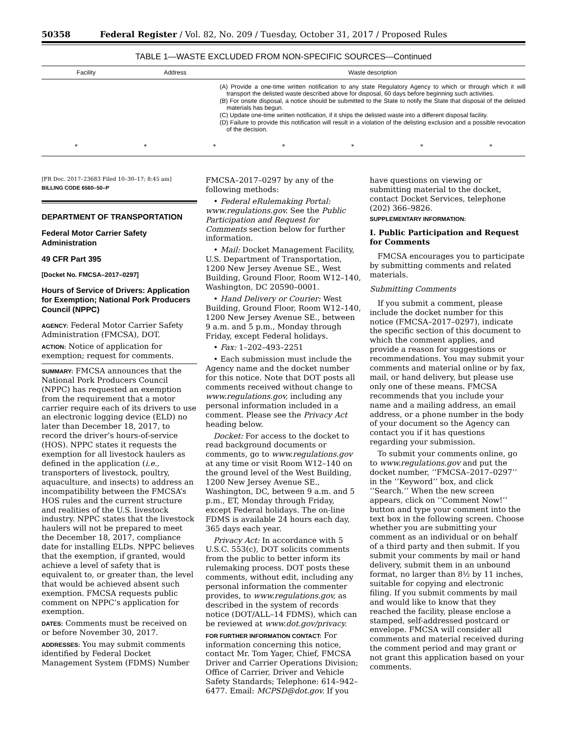50358 Federal Register / Vol. 82, No. 209 / Tuesday, October 31, 2017 / Proposed Rules
TABLE 1—WASTE EXCLUDED FROM NON-SPECIFIC SOURCES—Continued
| Facility | Address | Waste description |
| --- | --- | --- |
| | | (A) Provide a one-time written notification to any state Regulatory Agency to which or through which it will transport the delisted waste described above for disposal, 60 days before beginning such activities. (B) For onsite disposal, a notice should be submitted to the State to notify the State that disposal of the delisted materials has begun. (C) Update one-time written notification, if it ships the delisted waste into a different disposal facility. (D) Failure to provide this notification will result in a violation of the delisting exclusion and a possible revocation of the decision. |
* * * * * * *
[FR Doc. 2017–23683 Filed 10–30–17; 8:45 am]
BILLING CODE 6560–50–P
DEPARTMENT OF TRANSPORTATION
Federal Motor Carrier Safety Administration
49 CFR Part 395
[Docket No. FMCSA–2017–0297]
Hours of Service of Drivers: Application for Exemption; National Pork Producers Council (NPPC)
AGENCY: Federal Motor Carrier Safety Administration (FMCSA), DOT.
ACTION: Notice of application for exemption; request for comments.
SUMMARY: FMCSA announces that the National Pork Producers Council (NPPC) has requested an exemption from the requirement that a motor carrier require each of its drivers to use an electronic logging device (ELD) no later than December 18, 2017, to record the driver’s hours-of-service (HOS). NPPC states it requests the exemption for all livestock haulers as defined in the application (i.e., transporters of livestock, poultry, aquaculture, and insects) to address an incompatibility between the FMCSA’s HOS rules and the current structure and realities of the U.S. livestock industry. NPPC states that the livestock haulers will not be prepared to meet the December 18, 2017, compliance date for installing ELDs. NPPC believes that the exemption, if granted, would achieve a level of safety that is equivalent to, or greater than, the level that would be achieved absent such exemption. FMCSA requests public comment on NPPC’s application for exemption.
DATES: Comments must be received on or before November 30, 2017.
ADDRESSES: You may submit comments identified by Federal Docket Management System (FDMS) Number
FMCSA–2017–0297 by any of the following methods:
• Federal eRulemaking Portal: www.regulations.gov. See the Public Participation and Request for Comments section below for further information.
• Mail: Docket Management Facility, U.S. Department of Transportation, 1200 New Jersey Avenue SE., West Building, Ground Floor, Room W12–140, Washington, DC 20590–0001.
• Hand Delivery or Courier: West Building, Ground Floor, Room W12–140, 1200 New Jersey Avenue SE., between 9 a.m. and 5 p.m., Monday through Friday, except Federal holidays.
• Fax: 1–202–493–2251
• Each submission must include the Agency name and the docket number for this notice. Note that DOT posts all comments received without change to www.regulations.gov, including any personal information included in a comment. Please see the Privacy Act heading below.
Docket: For access to the docket to read background documents or comments, go to www.regulations.gov at any time or visit Room W12–140 on the ground level of the West Building, 1200 New Jersey Avenue SE., Washington, DC, between 9 a.m. and 5 p.m., ET, Monday through Friday, except Federal holidays. The on-line FDMS is available 24 hours each day, 365 days each year.
Privacy Act: In accordance with 5 U.S.C. 553(c), DOT solicits comments from the public to better inform its rulemaking process. DOT posts these comments, without edit, including any personal information the commenter provides, to www.regulations.gov, as described in the system of records notice (DOT/ALL–14 FDMS), which can be reviewed at www.dot.gov/privacy.
FOR FURTHER INFORMATION CONTACT: For information concerning this notice, contact Mr. Tom Yager, Chief, FMCSA Driver and Carrier Operations Division; Office of Carrier, Driver and Vehicle Safety Standards; Telephone: 614–942–6477. Email: MCPSD@dot.gov. If you
have questions on viewing or submitting material to the docket, contact Docket Services, telephone (202) 366–9826.
SUPPLEMENTARY INFORMATION:
I. Public Participation and Request for Comments
FMCSA encourages you to participate by submitting comments and related materials.
Submitting Comments
If you submit a comment, please include the docket number for this notice (FMCSA–2017–0297), indicate the specific section of this document to which the comment applies, and provide a reason for suggestions or recommendations. You may submit your comments and material online or by fax, mail, or hand delivery, but please use only one of these means. FMCSA recommends that you include your name and a mailing address, an email address, or a phone number in the body of your document so the Agency can contact you if it has questions regarding your submission.
To submit your comments online, go to www.regulations.gov and put the docket number, ‘‘FMCSA–2017–0297’’ in the ‘‘Keyword’’ box, and click ‘‘Search.’’ When the new screen appears, click on ‘‘Comment Now!’’ button and type your comment into the text box in the following screen. Choose whether you are submitting your comment as an individual or on behalf of a third party and then submit. If you submit your comments by mail or hand delivery, submit them in an unbound format, no larger than 8½ by 11 inches, suitable for copying and electronic filing. If you submit comments by mail and would like to know that they reached the facility, please enclose a stamped, self-addressed postcard or envelope. FMCSA will consider all comments and material received during the comment period and may grant or not grant this application based on your comments.